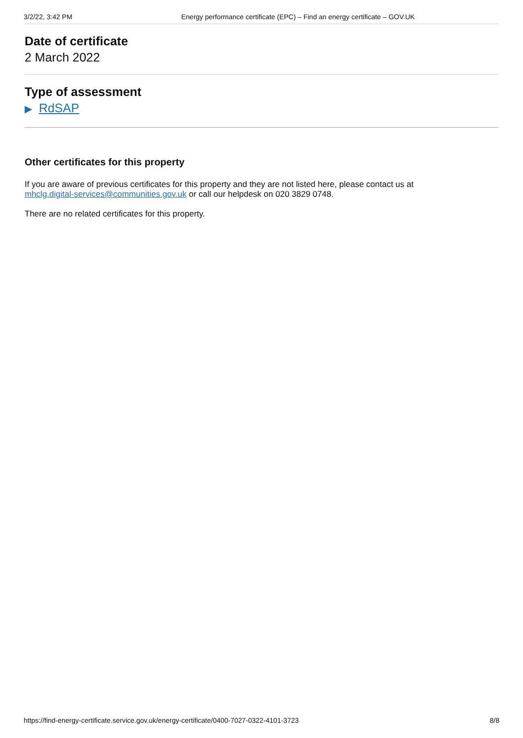3/2/22, 3:42 PM Energy performance certificate (EPC) – Find an energy certificate – GOV.UK
Date of certificate
2 March 2022
Type of assessment
▶ RdSAP
Other certificates for this property
If you are aware of previous certificates for this property and they are not listed here, please contact us at
mhclg.digital-services@communities.gov.uk or call our helpdesk on 020 3829 0748.
There are no related certificates for this property.
https://find-energy-certificate.service.gov.uk/energy-certificate/0400-7027-0322-4101-3723 8/8